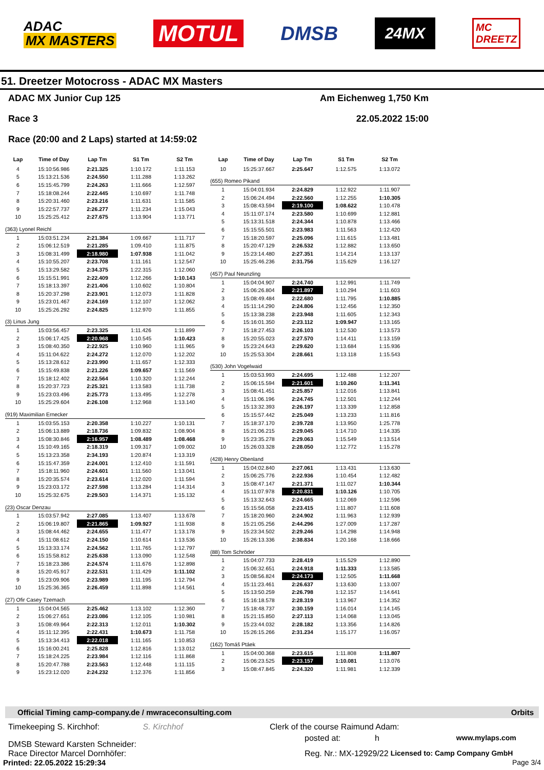ADAC
MX MASTERS
MOTUL
DMSB
24MX
MC
DREETZ
51. Dreetzer Motocross - ADAC MX Masters
ADAC MX Junior Cup 125 Am Eichenweg 1,750 Km
Race 3 22.05.2022 15:00
Race (20:00 and 2 Laps) started at 14:59:02
| Lap | Time of Day | Lap Tm | S1 Tm | S2 Tm |
| --- | --- | --- | --- | --- |
| 4 | 15:10:56.986 | 2:21.325 | 1:10.172 | 1:11.153 |
| 5 | 15:13:21.536 | 2:24.550 | 1:11.288 | 1:13.262 |
| 6 | 15:15:45.799 | 2:24.263 | 1:11.666 | 1:12.597 |
| 7 | 15:18:08.244 | 2:22.445 | 1:10.697 | 1:11.748 |
| 8 | 15:20:31.460 | 2:23.216 | 1:11.631 | 1:11.585 |
| 9 | 15:22:57.737 | 2:26.277 | 1:11.234 | 1:15.043 |
| 10 | 15:25:25.412 | 2:27.675 | 1:13.904 | 1:13.771 |
| (363) Lyonel Reichl | | | | |
| 1 | 15:03:51.234 | 2:21.384 | 1:09.667 | 1:11.717 |
| 2 | 15:06:12.519 | 2:21.285 | 1:09.410 | 1:11.875 |
| 3 | 15:08:31.499 | 2:18.980 | 1:07.938 | 1:11.042 |
| 4 | 15:10:55.207 | 2:23.708 | 1:11.161 | 1:12.547 |
| 5 | 15:13:29.582 | 2:34.375 | 1:22.315 | 1:12.060 |
| 6 | 15:15:51.991 | 2:22.409 | 1:12.266 | 1:10.143 |
| 7 | 15:18:13.397 | 2:21.406 | 1:10.602 | 1:10.804 |
| 8 | 15:20:37.298 | 2:23.901 | 1:12.073 | 1:11.828 |
| 9 | 15:23:01.467 | 2:24.169 | 1:12.107 | 1:12.062 |
| 10 | 15:25:26.292 | 2:24.825 | 1:12.970 | 1:11.855 |
| (3) Linus Jung | | | | |
| 1 | 15:03:56.457 | 2:23.325 | 1:11.426 | 1:11.899 |
| 2 | 15:06:17.425 | 2:20.968 | 1:10.545 | 1:10.423 |
| 3 | 15:08:40.350 | 2:22.925 | 1:10.960 | 1:11.965 |
| 4 | 15:11:04.622 | 2:24.272 | 1:12.070 | 1:12.202 |
| 5 | 15:13:28.612 | 2:23.990 | 1:11.657 | 1:12.333 |
| 6 | 15:15:49.838 | 2:21.226 | 1:09.657 | 1:11.569 |
| 7 | 15:18:12.402 | 2:22.564 | 1:10.320 | 1:12.244 |
| 8 | 15:20:37.723 | 2:25.321 | 1:13.583 | 1:11.738 |
| 9 | 15:23:03.496 | 2:25.773 | 1:13.495 | 1:12.278 |
| 10 | 15:25:29.604 | 2:26.108 | 1:12.968 | 1:13.140 |
| (919) Maximilian Ernecker | | | | |
| 1 | 15:03:55.153 | 2:20.358 | 1:10.227 | 1:10.131 |
| 2 | 15:06:13.889 | 2:18.736 | 1:09.832 | 1:08.904 |
| 3 | 15:08:30.846 | 2:16.957 | 1:08.489 | 1:08.468 |
| 4 | 15:10:49.165 | 2:18.319 | 1:09.317 | 1:09.002 |
| 5 | 15:13:23.358 | 2:34.193 | 1:20.874 | 1:13.319 |
| 6 | 15:15:47.359 | 2:24.001 | 1:12.410 | 1:11.591 |
| 7 | 15:18:11.960 | 2:24.601 | 1:11.560 | 1:13.041 |
| 8 | 15:20:35.574 | 2:23.614 | 1:12.020 | 1:11.594 |
| 9 | 15:23:03.172 | 2:27.598 | 1:13.284 | 1:14.314 |
| 10 | 15:25:32.675 | 2:29.503 | 1:14.371 | 1:15.132 |
| (23) Oscar Denzau | | | | |
| 1 | 15:03:57.942 | 2:27.085 | 1:13.407 | 1:13.678 |
| 2 | 15:06:19.807 | 2:21.865 | 1:09.927 | 1:11.938 |
| 3 | 15:08:44.462 | 2:24.655 | 1:11.477 | 1:13.178 |
| 4 | 15:11:08.612 | 2:24.150 | 1:10.614 | 1:13.536 |
| 5 | 15:13:33.174 | 2:24.562 | 1:11.765 | 1:12.797 |
| 6 | 15:15:58.812 | 2:25.638 | 1:13.090 | 1:12.548 |
| 7 | 15:18:23.386 | 2:24.574 | 1:11.676 | 1:12.898 |
| 8 | 15:20:45.917 | 2:22.531 | 1:11.429 | 1:11.102 |
| 9 | 15:23:09.906 | 2:23.989 | 1:11.195 | 1:12.794 |
| 10 | 15:25:36.365 | 2:26.459 | 1:11.898 | 1:14.561 |
| (27) Ofir Casey Tzemach | | | | |
| 1 | 15:04:04.565 | 2:25.462 | 1:13.102 | 1:12.360 |
| 2 | 15:06:27.651 | 2:23.086 | 1:12.105 | 1:10.981 |
| 3 | 15:08:49.964 | 2:22.313 | 1:12.011 | 1:10.302 |
| 4 | 15:11:12.395 | 2:22.431 | 1:10.673 | 1:11.758 |
| 5 | 15:13:34.413 | 2:22.018 | 1:11.165 | 1:10.853 |
| 6 | 15:16:00.241 | 2:25.828 | 1:12.816 | 1:13.012 |
| 7 | 15:18:24.225 | 2:23.984 | 1:12.116 | 1:11.868 |
| 8 | 15:20:47.788 | 2:23.563 | 1:12.448 | 1:11.115 |
| 9 | 15:23:12.020 | 2:24.232 | 1:12.376 | 1:11.856 |
| Lap | Time of Day | Lap Tm | S1 Tm | S2 Tm |
| --- | --- | --- | --- | --- |
| 10 | 15:25:37.667 | 2:25.647 | 1:12.575 | 1:13.072 |
| (655) Romeo Pikand | | | | |
| 1 | 15:04:01.934 | 2:24.829 | 1:12.922 | 1:11.907 |
| 2 | 15:06:24.494 | 2:22.560 | 1:12.255 | 1:10.305 |
| 3 | 15:08:43.594 | 2:19.100 | 1:08.622 | 1:10.478 |
| 4 | 15:11:07.174 | 2:23.580 | 1:10.699 | 1:12.881 |
| 5 | 15:13:31.518 | 2:24.344 | 1:10.878 | 1:13.466 |
| 6 | 15:15:55.501 | 2:23.983 | 1:11.563 | 1:12.420 |
| 7 | 15:18:20.597 | 2:25.096 | 1:11.615 | 1:13.481 |
| 8 | 15:20:47.129 | 2:26.532 | 1:12.882 | 1:13.650 |
| 9 | 15:23:14.480 | 2:27.351 | 1:14.214 | 1:13.137 |
| 10 | 15:25:46.236 | 2:31.756 | 1:15.629 | 1:16.127 |
| (457) Paul Neunzling | | | | |
| 1 | 15:04:04.907 | 2:24.740 | 1:12.991 | 1:11.749 |
| 2 | 15:06:26.804 | 2:21.897 | 1:10.294 | 1:11.603 |
| 3 | 15:08:49.484 | 2:22.680 | 1:11.795 | 1:10.885 |
| 4 | 15:11:14.290 | 2:24.806 | 1:12.456 | 1:12.350 |
| 5 | 15:13:38.238 | 2:23.948 | 1:11.605 | 1:12.343 |
| 6 | 15:16:01.350 | 2:23.112 | 1:09.947 | 1:13.165 |
| 7 | 15:18:27.453 | 2:26.103 | 1:12.530 | 1:13.573 |
| 8 | 15:20:55.023 | 2:27.570 | 1:14.411 | 1:13.159 |
| 9 | 15:23:24.643 | 2:29.620 | 1:13.684 | 1:15.936 |
| 10 | 15:25:53.304 | 2:28.661 | 1:13.118 | 1:15.543 |
| (530) John Vogelwaid | | | | |
| 1 | 15:03:53.993 | 2:24.695 | 1:12.488 | 1:12.207 |
| 2 | 15:06:15.594 | 2:21.601 | 1:10.260 | 1:11.341 |
| 3 | 15:08:41.451 | 2:25.857 | 1:12.016 | 1:13.841 |
| 4 | 15:11:06.196 | 2:24.745 | 1:12.501 | 1:12.244 |
| 5 | 15:13:32.393 | 2:26.197 | 1:13.339 | 1:12.858 |
| 6 | 15:15:57.442 | 2:25.049 | 1:13.233 | 1:11.816 |
| 7 | 15:18:37.170 | 2:39.728 | 1:13.950 | 1:25.778 |
| 8 | 15:21:06.215 | 2:29.045 | 1:14.710 | 1:14.335 |
| 9 | 15:23:35.278 | 2:29.063 | 1:15.549 | 1:13.514 |
| 10 | 15:26:03.328 | 2:28.050 | 1:12.772 | 1:15.278 |
| (428) Henry Obenland | | | | |
| 1 | 15:04:02.840 | 2:27.061 | 1:13.431 | 1:13.630 |
| 2 | 15:06:25.776 | 2:22.936 | 1:10.454 | 1:12.482 |
| 3 | 15:08:47.147 | 2:21.371 | 1:11.027 | 1:10.344 |
| 4 | 15:11:07.978 | 2:20.831 | 1:10.126 | 1:10.705 |
| 5 | 15:13:32.643 | 2:24.665 | 1:12.069 | 1:12.596 |
| 6 | 15:15:56.058 | 2:23.415 | 1:11.807 | 1:11.608 |
| 7 | 15:18:20.960 | 2:24.902 | 1:11.963 | 1:12.939 |
| 8 | 15:21:05.256 | 2:44.296 | 1:27.009 | 1:17.287 |
| 9 | 15:23:34.502 | 2:29.246 | 1:14.298 | 1:14.948 |
| 10 | 15:26:13.336 | 2:38.834 | 1:20.168 | 1:18.666 |
| (88) Tom Schröder | | | | |
| 1 | 15:04:07.733 | 2:28.419 | 1:15.529 | 1:12.890 |
| 2 | 15:06:32.651 | 2:24.918 | 1:11.333 | 1:13.585 |
| 3 | 15:08:56.824 | 2:24.173 | 1:12.505 | 1:11.668 |
| 4 | 15:11:23.461 | 2:26.637 | 1:13.630 | 1:13.007 |
| 5 | 15:13:50.259 | 2:26.798 | 1:12.157 | 1:14.641 |
| 6 | 15:16:18.578 | 2:28.319 | 1:13.967 | 1:14.352 |
| 7 | 15:18:48.737 | 2:30.159 | 1:16.014 | 1:14.145 |
| 8 | 15:21:15.850 | 2:27.113 | 1:14.068 | 1:13.045 |
| 9 | 15:23:44.032 | 2:28.182 | 1:13.356 | 1:14.826 |
| 10 | 15:26:15.266 | 2:31.234 | 1:15.177 | 1:16.057 |
| (162) Tomáš Ptáek | | | | |
| 1 | 15:04:00.368 | 2:23.615 | 1:11.808 | 1:11.807 |
| 2 | 15:06:23.525 | 2:23.157 | 1:10.081 | 1:13.076 |
| 3 | 15:08:47.845 | 2:24.320 | 1:11.981 | 1:12.339 |
Official Timing camp-company.de / mwraceconsulting.com Orbits
Timekeeping S. Kirchhof: S. Kirchhof Clerk of the course Raimund Adam:
DMSB Steward Karsten Schneider:
posted at: h www.mylaps.com
Race Director Marcel Dornhöfer: Reg. Nr.: MX-12929/22 Licensed to: Camp Company GmbH
Printed: 22.05.2022 15:29:34 Page 3/4